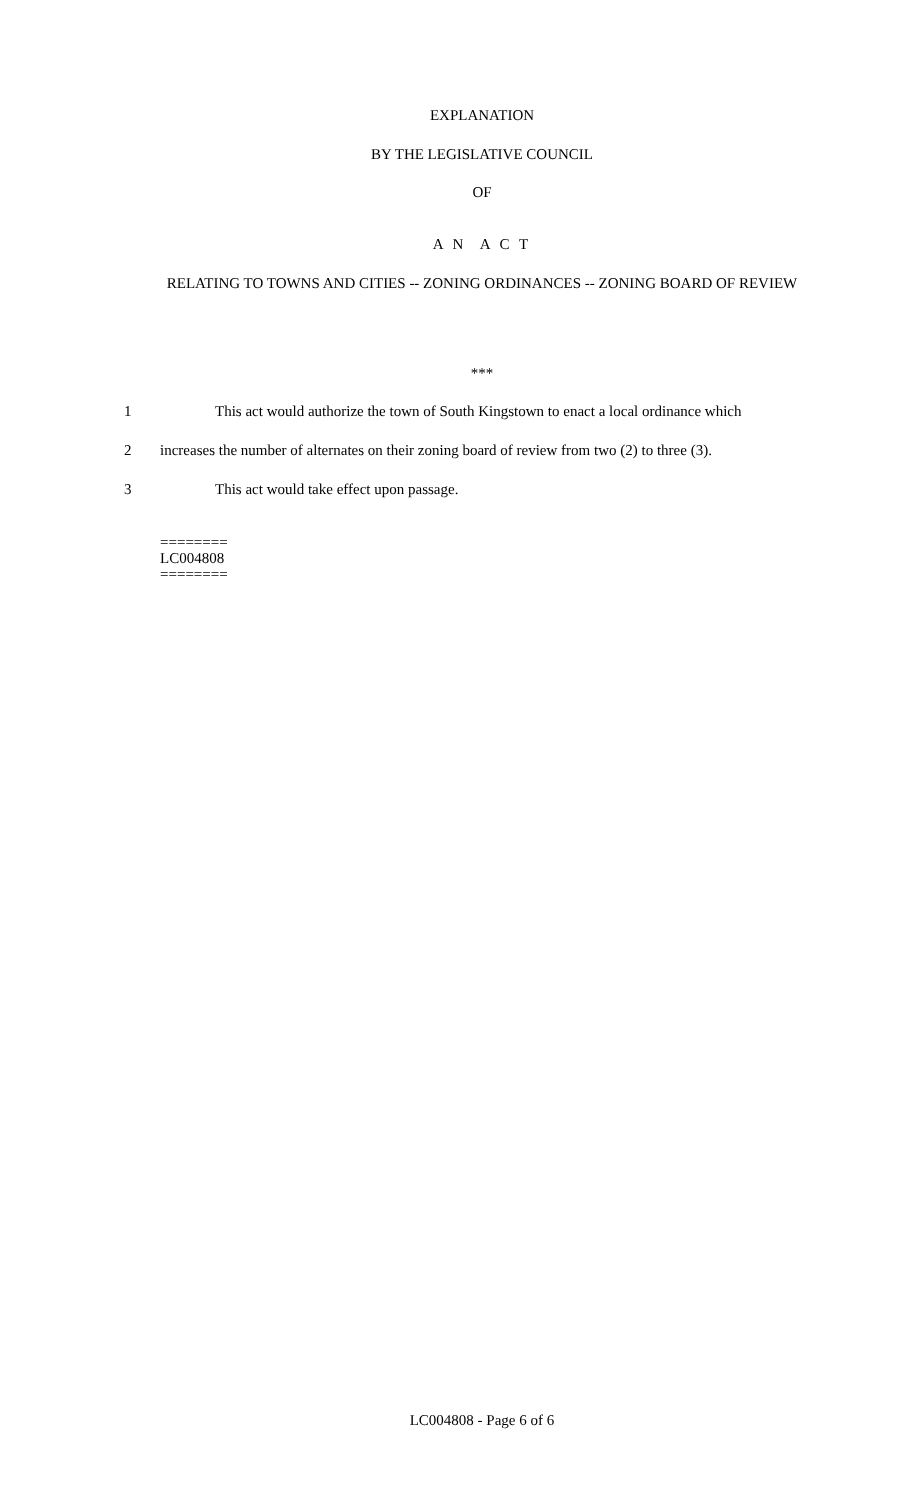EXPLANATION
BY THE LEGISLATIVE COUNCIL
OF
A N A C T
RELATING TO TOWNS AND CITIES -- ZONING ORDINANCES -- ZONING BOARD OF REVIEW
***
1 This act would authorize the town of South Kingstown to enact a local ordinance which
2 increases the number of alternates on their zoning board of review from two (2) to three (3).
3 This act would take effect upon passage.
========
LC004808
========
LC004808 - Page 6 of 6